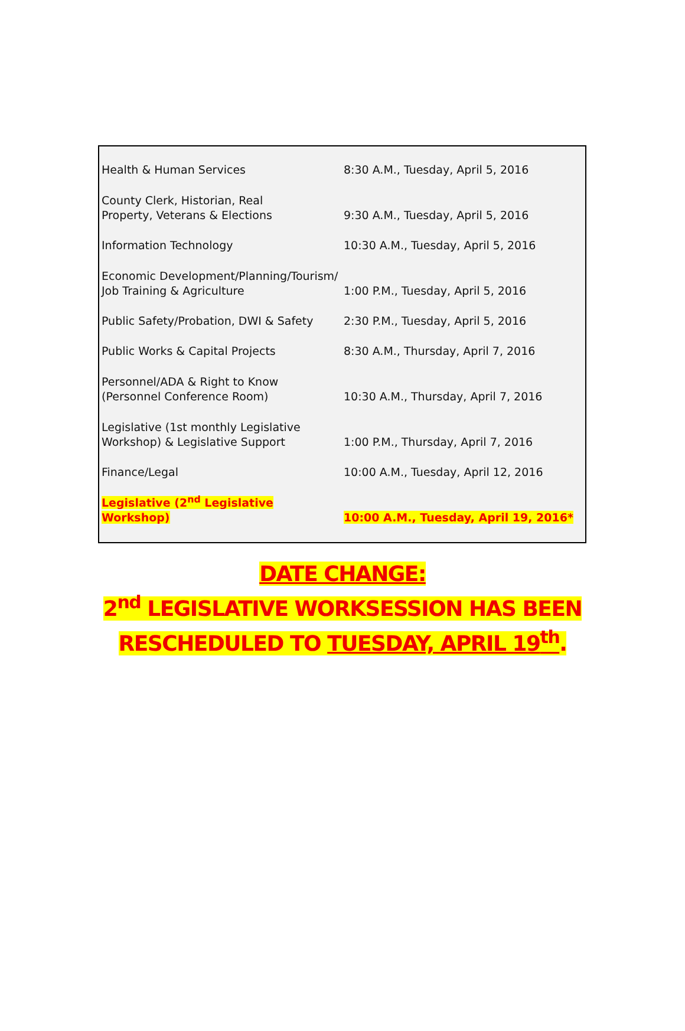| Health & Human Services | 8:30 A.M., Tuesday, April 5, 2016 |
| County Clerk, Historian, Real Property, Veterans & Elections | 9:30 A.M., Tuesday, April 5, 2016 |
| Information Technology | 10:30 A.M., Tuesday, April 5, 2016 |
| Economic Development/Planning/Tourism/ Job Training & Agriculture | 1:00 P.M., Tuesday, April 5, 2016 |
| Public Safety/Probation, DWI & Safety | 2:30 P.M., Tuesday, April 5, 2016 |
| Public Works & Capital Projects | 8:30 A.M., Thursday, April 7, 2016 |
| Personnel/ADA & Right to Know (Personnel Conference Room) | 10:30 A.M., Thursday, April 7, 2016 |
| Legislative (1st monthly Legislative Workshop) & Legislative Support | 1:00 P.M., Thursday, April 7, 2016 |
| Finance/Legal | 10:00 A.M., Tuesday, April 12, 2016 |
| Legislative (2<sup>nd</sup> Legislative Workshop) | 10:00 A.M., Tuesday, April 19, 2016* |
DATE CHANGE:
2<sup>nd</sup> LEGISLATIVE WORKSESSION HAS BEEN
RESCHEDULED TO TUESDAY, APRIL 19<sup>th</sup>.